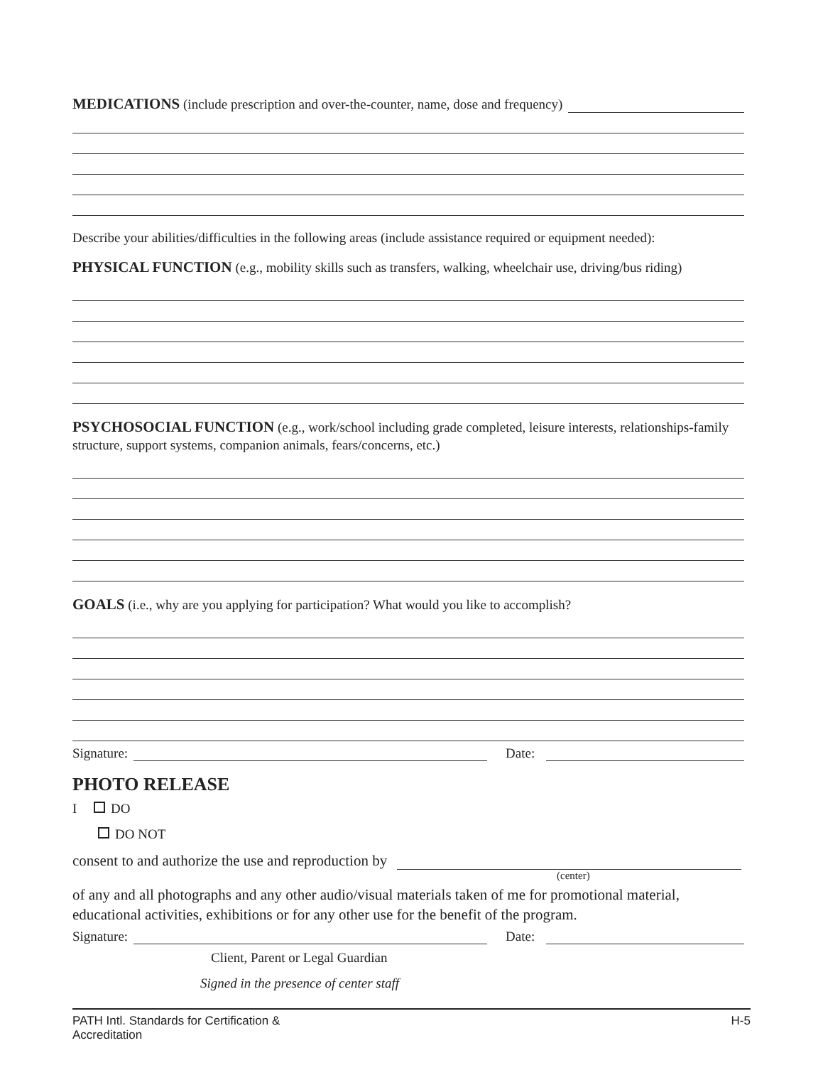MEDICATIONS (include prescription and over-the-counter, name, dose and frequency)
Describe your abilities/difficulties in the following areas (include assistance required or equipment needed):
PHYSICAL FUNCTION (e.g., mobility skills such as transfers, walking, wheelchair use, driving/bus riding)
PSYCHOSOCIAL FUNCTION (e.g., work/school including grade completed, leisure interests, relationships-family structure, support systems, companion animals, fears/concerns, etc.)
GOALS (i.e., why are you applying for participation? What would you like to accomplish?
Signature: Date:
PHOTO RELEASE
I DO
DO NOT
consent to and authorize the use and reproduction by
(center)
of any and all photographs and any other audio/visual materials taken of me for promotional material, educational activities, exhibitions or for any other use for the benefit of the program.
Signature: Date:
Client, Parent or Legal Guardian
Signed in the presence of center staff
PATH Intl. Standards for Certification &
Accreditation H-5